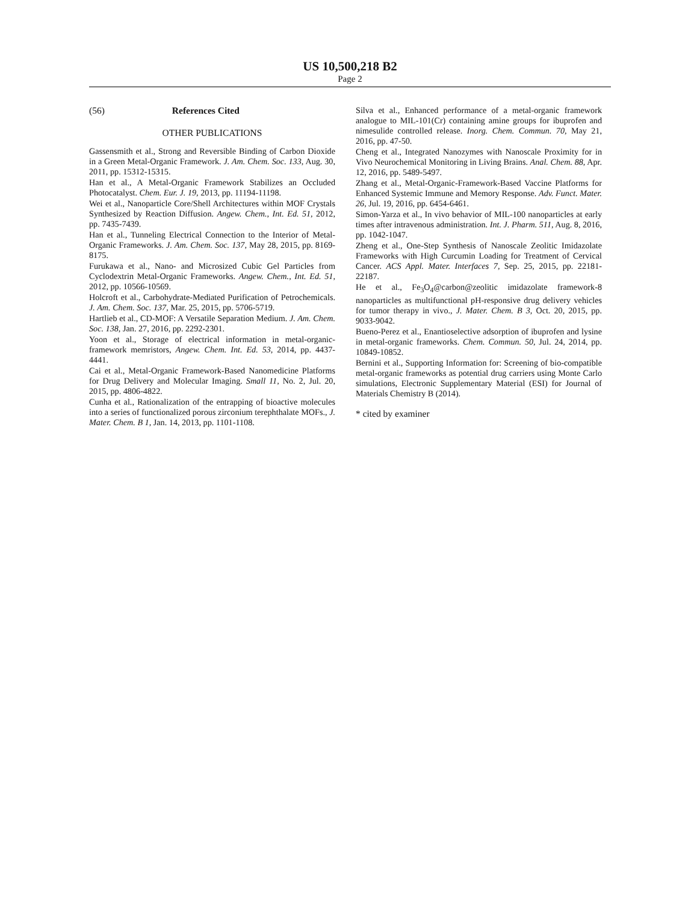US 10,500,218 B2
Page 2
(56) References Cited
OTHER PUBLICATIONS
Gassensmith et al., Strong and Reversible Binding of Carbon Dioxide in a Green Metal-Organic Framework. J. Am. Chem. Soc. 133, Aug. 30, 2011, pp. 15312-15315.
Han et al., A Metal-Organic Framework Stabilizes an Occluded Photocatalyst. Chem. Eur. J. 19, 2013, pp. 11194-11198.
Wei et al., Nanoparticle Core/Shell Architectures within MOF Crystals Synthesized by Reaction Diffusion. Angew. Chem., Int. Ed. 51, 2012, pp. 7435-7439.
Han et al., Tunneling Electrical Connection to the Interior of Metal-Organic Frameworks. J. Am. Chem. Soc. 137, May 28, 2015, pp. 8169-8175.
Furukawa et al., Nano- and Microsized Cubic Gel Particles from Cyclodextrin Metal-Organic Frameworks. Angew. Chem., Int. Ed. 51, 2012, pp. 10566-10569.
Holcroft et al., Carbohydrate-Mediated Purification of Petrochemicals. J. Am. Chem. Soc. 137, Mar. 25, 2015, pp. 5706-5719.
Hartlieb et al., CD-MOF: A Versatile Separation Medium. J. Am. Chem. Soc. 138, Jan. 27, 2016, pp. 2292-2301.
Yoon et al., Storage of electrical information in metal-organic-framework memristors, Angew. Chem. Int. Ed. 53, 2014, pp. 4437-4441.
Cai et al., Metal-Organic Framework-Based Nanomedicine Platforms for Drug Delivery and Molecular Imaging. Small 11, No. 2, Jul. 20, 2015, pp. 4806-4822.
Cunha et al., Rationalization of the entrapping of bioactive molecules into a series of functionalized porous zirconium terephthalate MOFs., J. Mater. Chem. B 1, Jan. 14, 2013, pp. 1101-1108.
Silva et al., Enhanced performance of a metal-organic framework analogue to MIL-101(Cr) containing amine groups for ibuprofen and nimesulide controlled release. Inorg. Chem. Commun. 70, May 21, 2016, pp. 47-50.
Cheng et al., Integrated Nanozymes with Nanoscale Proximity for in Vivo Neurochemical Monitoring in Living Brains. Anal. Chem. 88, Apr. 12, 2016, pp. 5489-5497.
Zhang et al., Metal-Organic-Framework-Based Vaccine Platforms for Enhanced Systemic Immune and Memory Response. Adv. Funct. Mater. 26, Jul. 19, 2016, pp. 6454-6461.
Simon-Yarza et al., In vivo behavior of MIL-100 nanoparticles at early times after intravenous administration. Int. J. Pharm. 511, Aug. 8, 2016, pp. 1042-1047.
Zheng et al., One-Step Synthesis of Nanoscale Zeolitic Imidazolate Frameworks with High Curcumin Loading for Treatment of Cervical Cancer. ACS Appl. Mater. Interfaces 7, Sep. 25, 2015, pp. 22181-22187.
He et al., Fe<sub>3</sub>O<sub>4</sub>@carbon@zeolitic imidazolate framework-8 nanoparticles as multifunctional pH-responsive drug delivery vehicles for tumor therapy in vivo., J. Mater. Chem. B 3, Oct. 20, 2015, pp. 9033-9042.
Bueno-Perez et al., Enantioselective adsorption of ibuprofen and lysine in metal-organic frameworks. Chem. Commun. 50, Jul. 24, 2014, pp. 10849-10852.
Bernini et al., Supporting Information for: Screening of bio-compatible metal-organic frameworks as potential drug carriers using Monte Carlo simulations, Electronic Supplementary Material (ESI) for Journal of Materials Chemistry B (2014).
* cited by examiner